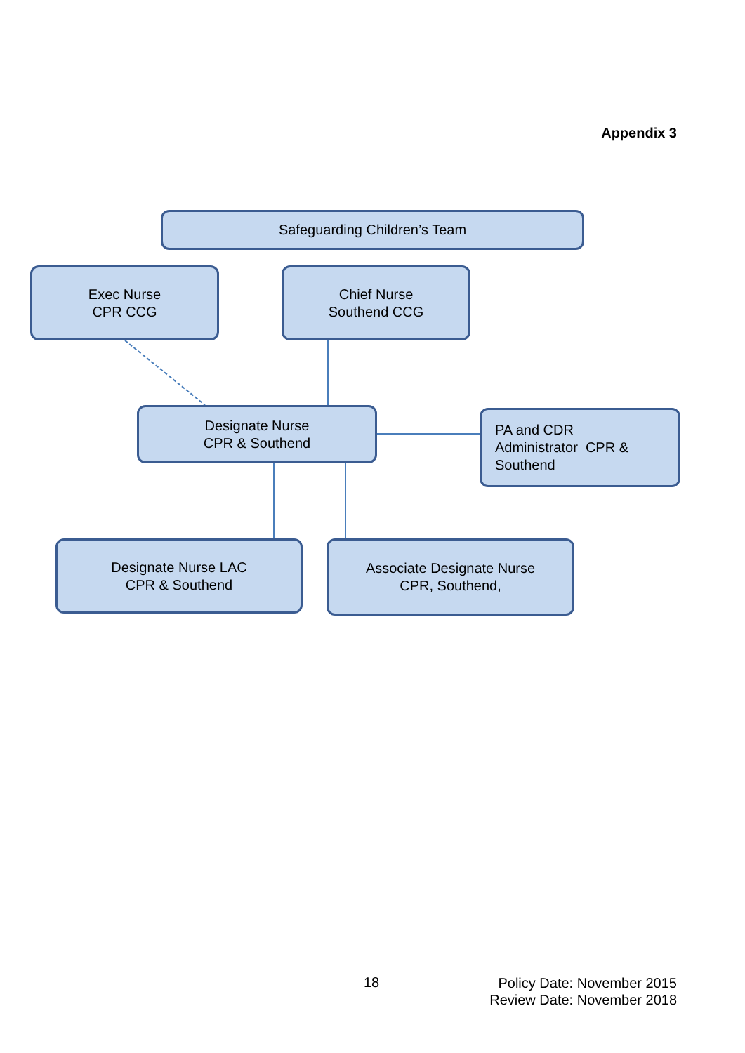Appendix 3
Safeguarding Children’s Team
Exec Nurse
CPR CCG
Chief Nurse
Southend CCG
Designate Nurse
CPR & Southend
PA and CDR
Administrator CPR &
Southend
Designate Nurse LAC
CPR & Southend
Associate Designate Nurse
CPR, Southend,
18
Policy Date: November 2015
Review Date: November 2018